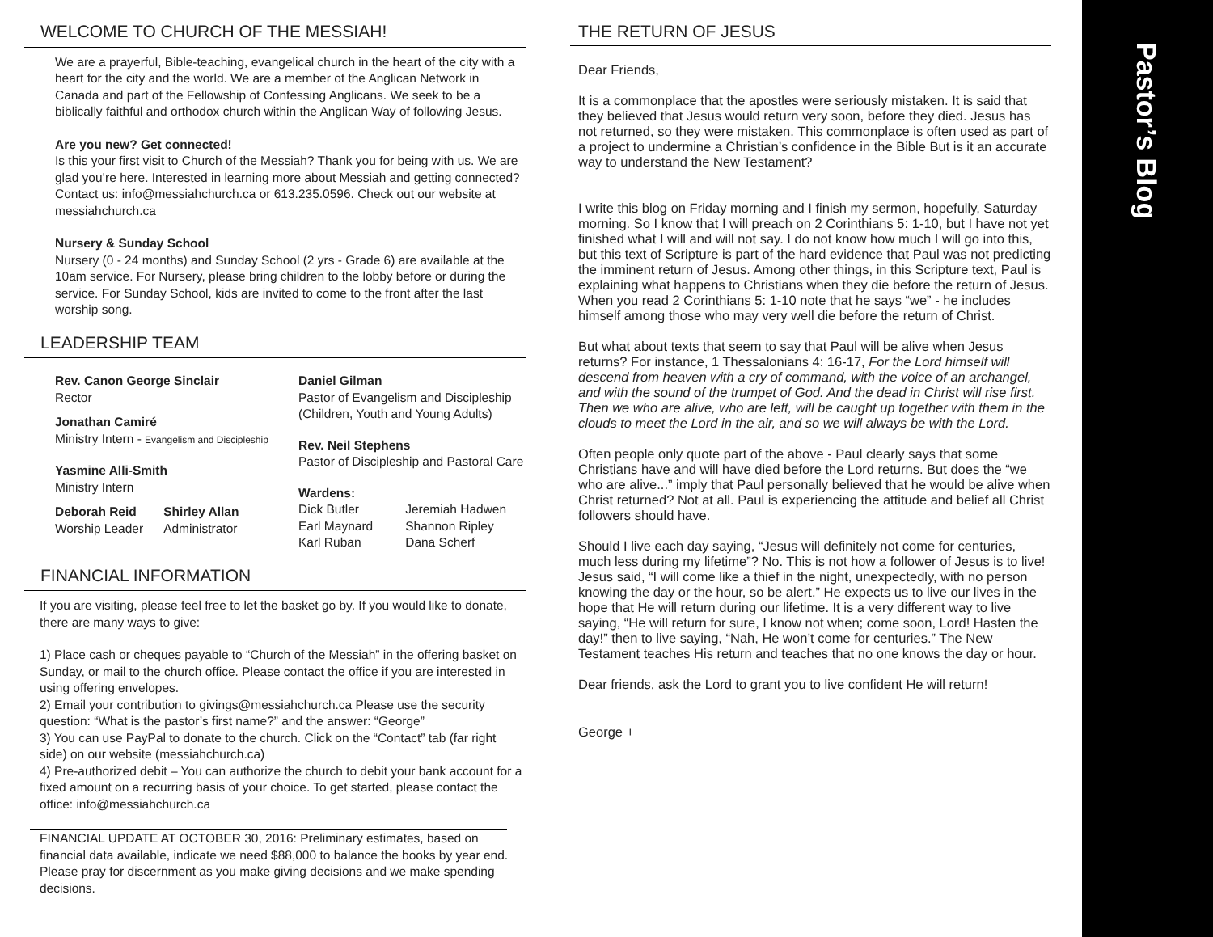WELCOME TO CHURCH OF THE MESSIAH!
We are a prayerful, Bible-teaching, evangelical church in the heart of the city with a heart for the city and the world. We are a member of the Anglican Network in Canada and part of the Fellowship of Confessing Anglicans. We seek to be a biblically faithful and orthodox church within the Anglican Way of following Jesus.
Are you new? Get connected!
Is this your first visit to Church of the Messiah? Thank you for being with us. We are glad you’re here. Interested in learning more about Messiah and getting connected? Contact us: info@messiahchurch.ca or 613.235.0596. Check out our website at messiahchurch.ca
Nursery & Sunday School
Nursery (0 - 24 months) and Sunday School (2 yrs - Grade 6) are available at the 10am service. For Nursery, please bring children to the lobby before or during the service. For Sunday School, kids are invited to come to the front after the last worship song.
LEADERSHIP TEAM
Rev. Canon George Sinclair
Rector
Jonathan Camiré
Ministry Intern - Evangelism and Discipleship
Yasmine Alli-Smith
Ministry Intern
Deborah Reid
Worship Leader
Shirley Allan
Administrator
Daniel Gilman
Pastor of Evangelism and Discipleship (Children, Youth and Young Adults)
Rev. Neil Stephens
Pastor of Discipleship and Pastoral Care
Wardens:
Dick Butler
Earl Maynard
Karl Ruban
Jeremiah Hadwen
Shannon Ripley
Dana Scherf
FINANCIAL INFORMATION
If you are visiting, please feel free to let the basket go by. If you would like to donate, there are many ways to give:
1) Place cash or cheques payable to “Church of the Messiah” in the offering basket on Sunday, or mail to the church office. Please contact the office if you are interested in using offering envelopes.
2) Email your contribution to givings@messiahchurch.ca Please use the security question: “What is the pastor’s first name?” and the answer: “George”
3) You can use PayPal to donate to the church. Click on the “Contact” tab (far right side) on our website (messiahchurch.ca)
4) Pre-authorized debit – You can authorize the church to debit your bank account for a fixed amount on a recurring basis of your choice. To get started, please contact the office: info@messiahchurch.ca
FINANCIAL UPDATE AT OCTOBER 30, 2016: Preliminary estimates, based on financial data available, indicate we need $88,000 to balance the books by year end. Please pray for discernment as you make giving decisions and we make spending decisions.
THE RETURN OF JESUS
Dear Friends,
It is a commonplace that the apostles were seriously mistaken. It is said that they believed that Jesus would return very soon, before they died. Jesus has not returned, so they were mistaken. This commonplace is often used as part of a project to undermine a Christian’s confidence in the Bible But is it an accurate way to understand the New Testament?
I write this blog on Friday morning and I finish my sermon, hopefully, Saturday morning. So I know that I will preach on 2 Corinthians 5: 1-10, but I have not yet finished what I will and will not say. I do not know how much I will go into this, but this text of Scripture is part of the hard evidence that Paul was not predicting the imminent return of Jesus. Among other things, in this Scripture text, Paul is explaining what happens to Christians when they die before the return of Jesus. When you read 2 Corinthians 5: 1-10 note that he says “we” - he includes himself among those who may very well die before the return of Christ.
But what about texts that seem to say that Paul will be alive when Jesus returns? For instance, 1 Thessalonians 4: 16-17, For the Lord himself will descend from heaven with a cry of command, with the voice of an archangel, and with the sound of the trumpet of God. And the dead in Christ will rise first. Then we who are alive, who are left, will be caught up together with them in the clouds to meet the Lord in the air, and so we will always be with the Lord.
Often people only quote part of the above - Paul clearly says that some Christians have and will have died before the Lord returns. But does the “we who are alive...” imply that Paul personally believed that he would be alive when Christ returned? Not at all. Paul is experiencing the attitude and belief all Christ followers should have.
Should I live each day saying, “Jesus will definitely not come for centuries, much less during my lifetime”? No. This is not how a follower of Jesus is to live! Jesus said, “I will come like a thief in the night, unexpectedly, with no person knowing the day or the hour, so be alert.” He expects us to live our lives in the hope that He will return during our lifetime. It is a very different way to live saying, “He will return for sure, I know not when; come soon, Lord! Hasten the day!” then to live saying, “Nah, He won’t come for centuries.” The New Testament teaches His return and teaches that no one knows the day or hour.
Dear friends, ask the Lord to grant you to live confident He will return!
George +
Pastor’s Blog